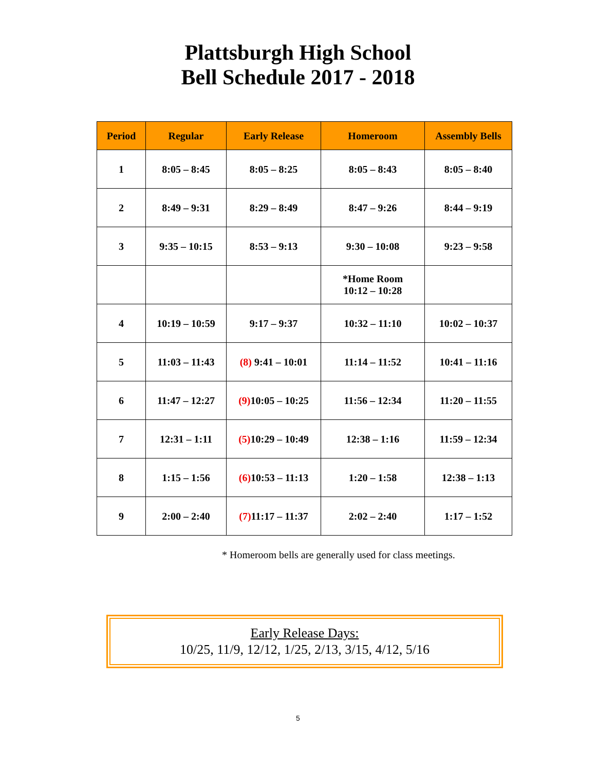Plattsburgh High School
Bell Schedule 2017 - 2018
| Period | Regular | Early Release | Homeroom | Assembly Bells |
| --- | --- | --- | --- | --- |
| 1 | 8:05 – 8:45 | 8:05 – 8:25 | 8:05 – 8:43 | 8:05 – 8:40 |
| 2 | 8:49 – 9:31 | 8:29 – 8:49 | 8:47 – 9:26 | 8:44 – 9:19 |
| 3 | 9:35 – 10:15 | 8:53 – 9:13 | 9:30 – 10:08 | 9:23 – 9:58 |
| | | | *Home Room 10:12 – 10:28 | |
| 4 | 10:19 – 10:59 | 9:17 – 9:37 | 10:32 – 11:10 | 10:02 – 10:37 |
| 5 | 11:03 – 11:43 | (8) 9:41 – 10:01 | 11:14 – 11:52 | 10:41 – 11:16 |
| 6 | 11:47 – 12:27 | (9) 10:05 – 10:25 | 11:56 – 12:34 | 11:20 – 11:55 |
| 7 | 12:31 – 1:11 | (5) 10:29 – 10:49 | 12:38 – 1:16 | 11:59 – 12:34 |
| 8 | 1:15 – 1:56 | (6) 10:53 – 11:13 | 1:20 – 1:58 | 12:38 – 1:13 |
| 9 | 2:00 – 2:40 | (7) 11:17 – 11:37 | 2:02 – 2:40 | 1:17 – 1:52 |
* Homeroom bells are generally used for class meetings.
Early Release Days:
10/25, 11/9, 12/12, 1/25, 2/13, 3/15, 4/12, 5/16
5